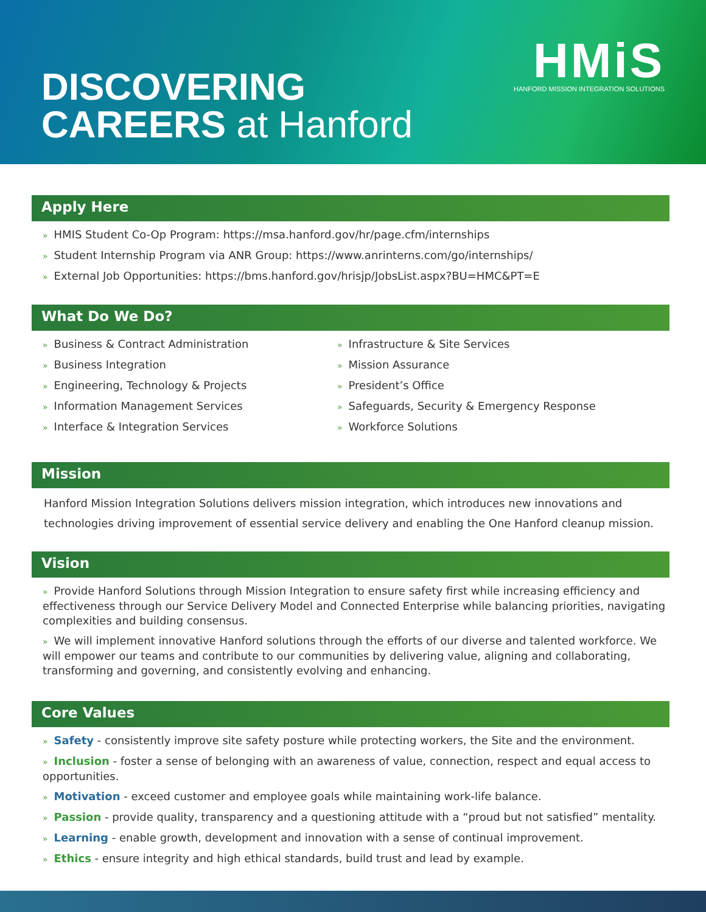DISCOVERING
CAREERS at Hanford
HMiS
HANFORD MISSION INTEGRATION SOLUTIONS
Apply Here
» HMIS Student Co-Op Program: https://msa.hanford.gov/hr/page.cfm/internships
» Student Internship Program via ANR Group: https://www.anrinterns.com/go/internships/
» External Job Opportunities: https://bms.hanford.gov/hrisjp/JobsList.aspx?BU=HMC&PT=E
What Do We Do?
» Business & Contract Administration
» Business Integration
» Engineering, Technology & Projects
» Information Management Services
» Interface & Integration Services
» Infrastructure & Site Services
» Mission Assurance
» President’s Office
» Safeguards, Security & Emergency Response
» Workforce Solutions
Mission
Hanford Mission Integration Solutions delivers mission integration, which introduces new innovations and technologies driving improvement of essential service delivery and enabling the One Hanford cleanup mission.
Vision
» Provide Hanford Solutions through Mission Integration to ensure safety first while increasing efficiency and effectiveness through our Service Delivery Model and Connected Enterprise while balancing priorities, navigating complexities and building consensus.
» We will implement innovative Hanford solutions through the efforts of our diverse and talented workforce. We will empower our teams and contribute to our communities by delivering value, aligning and collaborating, transforming and governing, and consistently evolving and enhancing.
Core Values
» Safety - consistently improve site safety posture while protecting workers, the Site and the environment.
» Inclusion - foster a sense of belonging with an awareness of value, connection, respect and equal access to opportunities.
» Motivation - exceed customer and employee goals while maintaining work-life balance.
» Passion - provide quality, transparency and a questioning attitude with a “proud but not satisfied” mentality.
» Learning - enable growth, development and innovation with a sense of continual improvement.
» Ethics - ensure integrity and high ethical standards, build trust and lead by example.